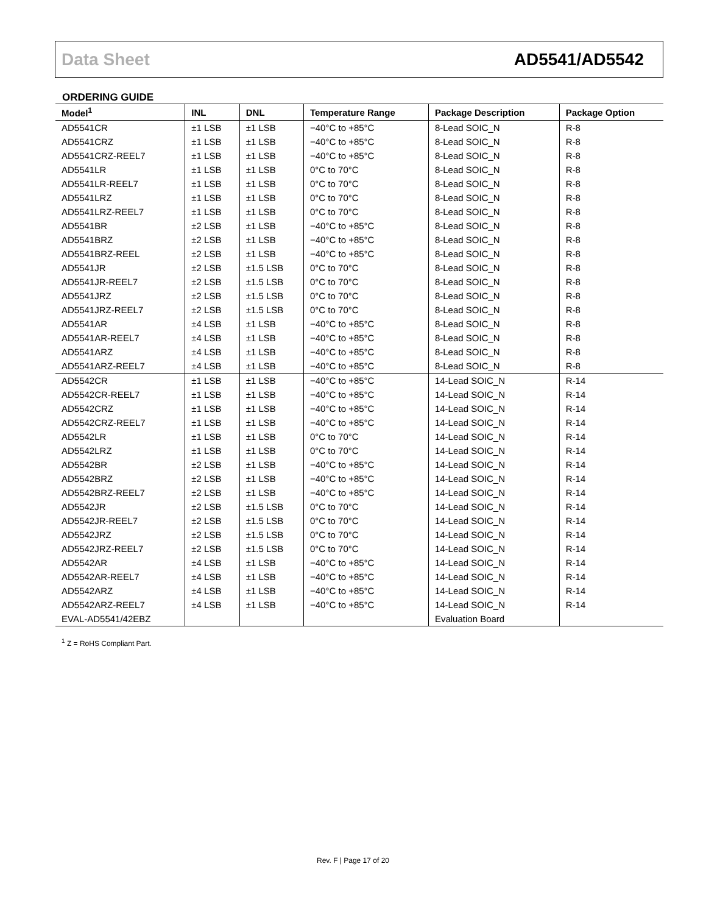Data Sheet AD5541/AD5542
ORDERING GUIDE
| Model<sup>1</sup> | INL | DNL | Temperature Range | Package Description | Package Option |
| --- | --- | --- | --- | --- | --- |
| AD5541CR | ±1 LSB | ±1 LSB | −40°C to +85°C | 8-Lead SOIC_N | R-8 |
| AD5541CRZ | ±1 LSB | ±1 LSB | −40°C to +85°C | 8-Lead SOIC_N | R-8 |
| AD5541CRZ-REEL7 | ±1 LSB | ±1 LSB | −40°C to +85°C | 8-Lead SOIC_N | R-8 |
| AD5541LR | ±1 LSB | ±1 LSB | 0°C to 70°C | 8-Lead SOIC_N | R-8 |
| AD5541LR-REEL7 | ±1 LSB | ±1 LSB | 0°C to 70°C | 8-Lead SOIC_N | R-8 |
| AD5541LRZ | ±1 LSB | ±1 LSB | 0°C to 70°C | 8-Lead SOIC_N | R-8 |
| AD5541LRZ-REEL7 | ±1 LSB | ±1 LSB | 0°C to 70°C | 8-Lead SOIC_N | R-8 |
| AD5541BR | ±2 LSB | ±1 LSB | −40°C to +85°C | 8-Lead SOIC_N | R-8 |
| AD5541BRZ | ±2 LSB | ±1 LSB | −40°C to +85°C | 8-Lead SOIC_N | R-8 |
| AD5541BRZ-REEL | ±2 LSB | ±1 LSB | −40°C to +85°C | 8-Lead SOIC_N | R-8 |
| AD5541JR | ±2 LSB | ±1.5 LSB | 0°C to 70°C | 8-Lead SOIC_N | R-8 |
| AD5541JR-REEL7 | ±2 LSB | ±1.5 LSB | 0°C to 70°C | 8-Lead SOIC_N | R-8 |
| AD5541JRZ | ±2 LSB | ±1.5 LSB | 0°C to 70°C | 8-Lead SOIC_N | R-8 |
| AD5541JRZ-REEL7 | ±2 LSB | ±1.5 LSB | 0°C to 70°C | 8-Lead SOIC_N | R-8 |
| AD5541AR | ±4 LSB | ±1 LSB | −40°C to +85°C | 8-Lead SOIC_N | R-8 |
| AD5541AR-REEL7 | ±4 LSB | ±1 LSB | −40°C to +85°C | 8-Lead SOIC_N | R-8 |
| AD5541ARZ | ±4 LSB | ±1 LSB | −40°C to +85°C | 8-Lead SOIC_N | R-8 |
| AD5541ARZ-REEL7 | ±4 LSB | ±1 LSB | −40°C to +85°C | 8-Lead SOIC_N | R-8 |
| AD5542CR | ±1 LSB | ±1 LSB | −40°C to +85°C | 14-Lead SOIC_N | R-14 |
| AD5542CR-REEL7 | ±1 LSB | ±1 LSB | −40°C to +85°C | 14-Lead SOIC_N | R-14 |
| AD5542CRZ | ±1 LSB | ±1 LSB | −40°C to +85°C | 14-Lead SOIC_N | R-14 |
| AD5542CRZ-REEL7 | ±1 LSB | ±1 LSB | −40°C to +85°C | 14-Lead SOIC_N | R-14 |
| AD5542LR | ±1 LSB | ±1 LSB | 0°C to 70°C | 14-Lead SOIC_N | R-14 |
| AD5542LRZ | ±1 LSB | ±1 LSB | 0°C to 70°C | 14-Lead SOIC_N | R-14 |
| AD5542BR | ±2 LSB | ±1 LSB | −40°C to +85°C | 14-Lead SOIC_N | R-14 |
| AD5542BRZ | ±2 LSB | ±1 LSB | −40°C to +85°C | 14-Lead SOIC_N | R-14 |
| AD5542BRZ-REEL7 | ±2 LSB | ±1 LSB | −40°C to +85°C | 14-Lead SOIC_N | R-14 |
| AD5542JR | ±2 LSB | ±1.5 LSB | 0°C to 70°C | 14-Lead SOIC_N | R-14 |
| AD5542JR-REEL7 | ±2 LSB | ±1.5 LSB | 0°C to 70°C | 14-Lead SOIC_N | R-14 |
| AD5542JRZ | ±2 LSB | ±1.5 LSB | 0°C to 70°C | 14-Lead SOIC_N | R-14 |
| AD5542JRZ-REEL7 | ±2 LSB | ±1.5 LSB | 0°C to 70°C | 14-Lead SOIC_N | R-14 |
| AD5542AR | ±4 LSB | ±1 LSB | −40°C to +85°C | 14-Lead SOIC_N | R-14 |
| AD5542AR-REEL7 | ±4 LSB | ±1 LSB | −40°C to +85°C | 14-Lead SOIC_N | R-14 |
| AD5542ARZ | ±4 LSB | ±1 LSB | −40°C to +85°C | 14-Lead SOIC_N | R-14 |
| AD5542ARZ-REEL7 | ±4 LSB | ±1 LSB | −40°C to +85°C | 14-Lead SOIC_N | R-14 |
| EVAL-AD5541/42EBZ | | | | Evaluation Board | |
<sup>1</sup> Z = RoHS Compliant Part.
Rev. F | Page 17 of 20